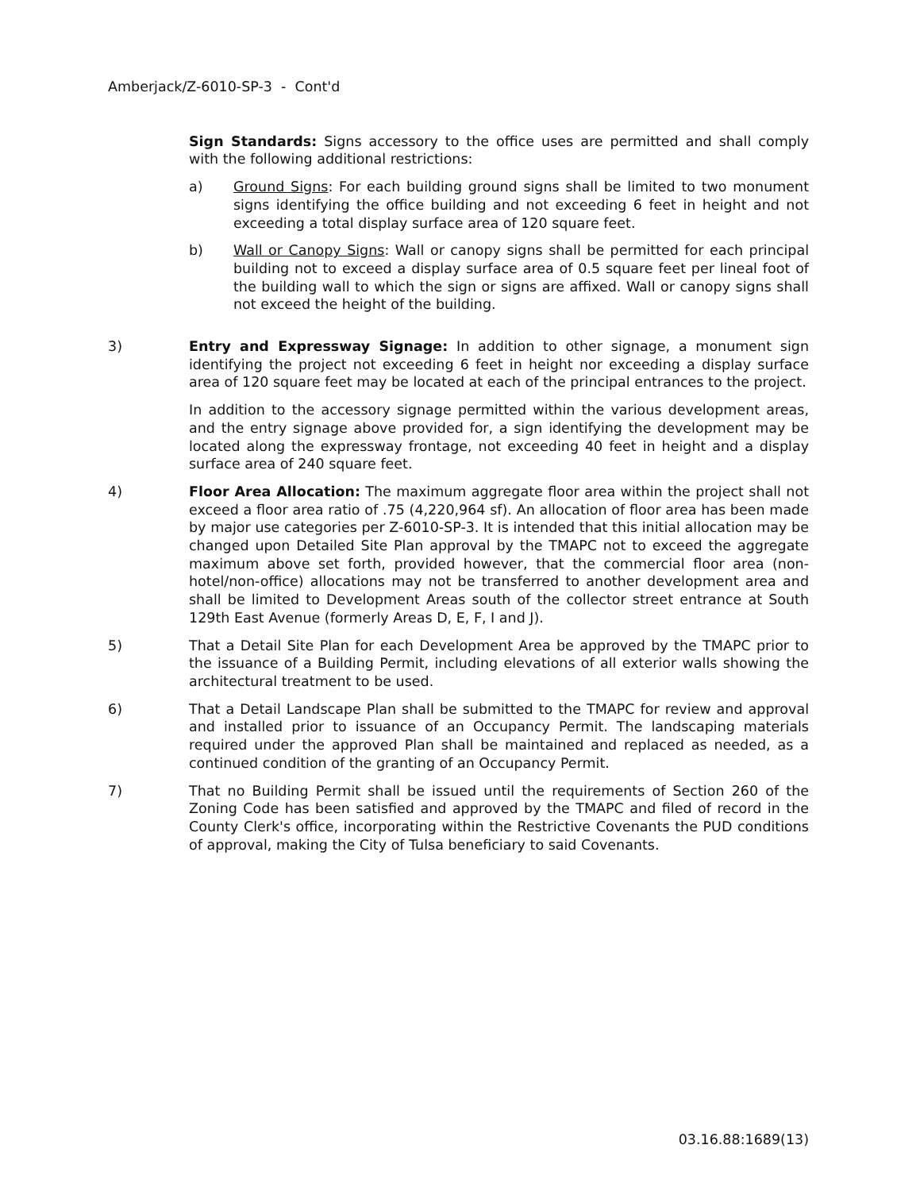Amberjack/Z-6010-SP-3 - Cont'd
Sign Standards: Signs accessory to the office uses are permitted and shall comply with the following additional restrictions:
a) Ground Signs: For each building ground signs shall be limited to two monument signs identifying the office building and not exceeding 6 feet in height and not exceeding a total display surface area of 120 square feet.
b) Wall or Canopy Signs: Wall or canopy signs shall be permitted for each principal building not to exceed a display surface area of 0.5 square feet per lineal foot of the building wall to which the sign or signs are affixed. Wall or canopy signs shall not exceed the height of the building.
3) Entry and Expressway Signage: In addition to other signage, a monument sign identifying the project not exceeding 6 feet in height nor exceeding a display surface area of 120 square feet may be located at each of the principal entrances to the project.
In addition to the accessory signage permitted within the various development areas, and the entry signage above provided for, a sign identifying the development may be located along the expressway frontage, not exceeding 40 feet in height and a display surface area of 240 square feet.
4) Floor Area Allocation: The maximum aggregate floor area within the project shall not exceed a floor area ratio of .75 (4,220,964 sf). An allocation of floor area has been made by major use categories per Z-6010-SP-3. It is intended that this initial allocation may be changed upon Detailed Site Plan approval by the TMAPC not to exceed the aggregate maximum above set forth, provided however, that the commercial floor area (non-hotel/non-office) allocations may not be transferred to another development area and shall be limited to Development Areas south of the collector street entrance at South 129th East Avenue (formerly Areas D, E, F, I and J).
5) That a Detail Site Plan for each Development Area be approved by the TMAPC prior to the issuance of a Building Permit, including elevations of all exterior walls showing the architectural treatment to be used.
6) That a Detail Landscape Plan shall be submitted to the TMAPC for review and approval and installed prior to issuance of an Occupancy Permit. The landscaping materials required under the approved Plan shall be maintained and replaced as needed, as a continued condition of the granting of an Occupancy Permit.
7) That no Building Permit shall be issued until the requirements of Section 260 of the Zoning Code has been satisfied and approved by the TMAPC and filed of record in the County Clerk's office, incorporating within the Restrictive Covenants the PUD conditions of approval, making the City of Tulsa beneficiary to said Covenants.
03.16.88:1689(13)